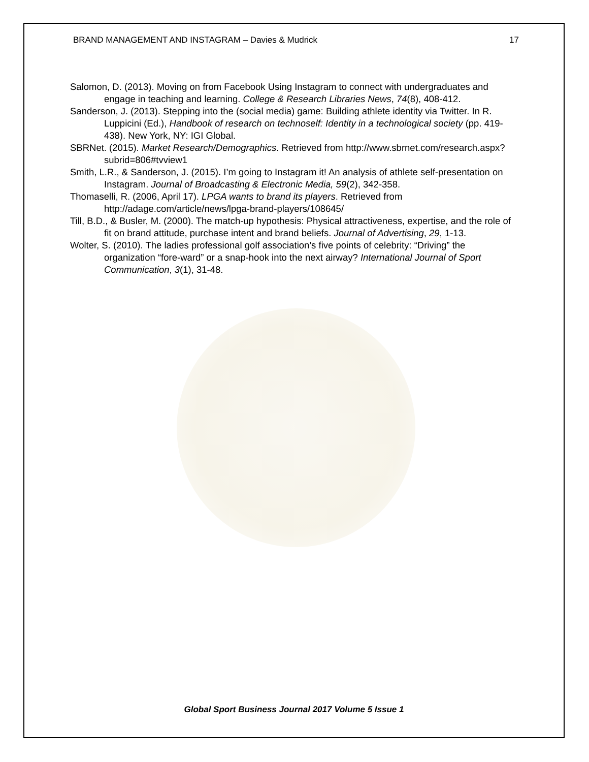BRAND MANAGEMENT AND INSTAGRAM – Davies & Mudrick 17
Salomon, D. (2013). Moving on from Facebook Using Instagram to connect with undergraduates and engage in teaching and learning. College & Research Libraries News, 74(8), 408-412.
Sanderson, J. (2013). Stepping into the (social media) game: Building athlete identity via Twitter. In R. Luppicini (Ed.), Handbook of research on technoself: Identity in a technological society (pp. 419-438). New York, NY: IGI Global.
SBRNet. (2015). Market Research/Demographics. Retrieved from http://www.sbrnet.com/research.aspx?subrid=806#tvview1
Smith, L.R., & Sanderson, J. (2015). I’m going to Instagram it! An analysis of athlete self-presentation on Instagram. Journal of Broadcasting & Electronic Media, 59(2), 342-358.
Thomaselli, R. (2006, April 17). LPGA wants to brand its players. Retrieved from http://adage.com/article/news/lpga-brand-players/108645/
Till, B.D., & Busler, M. (2000). The match-up hypothesis: Physical attractiveness, expertise, and the role of fit on brand attitude, purchase intent and brand beliefs. Journal of Advertising, 29, 1-13.
Wolter, S. (2010). The ladies professional golf association’s five points of celebrity: “Driving” the organization “fore-ward” or a snap-hook into the next airway? International Journal of Sport Communication, 3(1), 31-48.
Global Sport Business Journal 2017 Volume 5 Issue 1